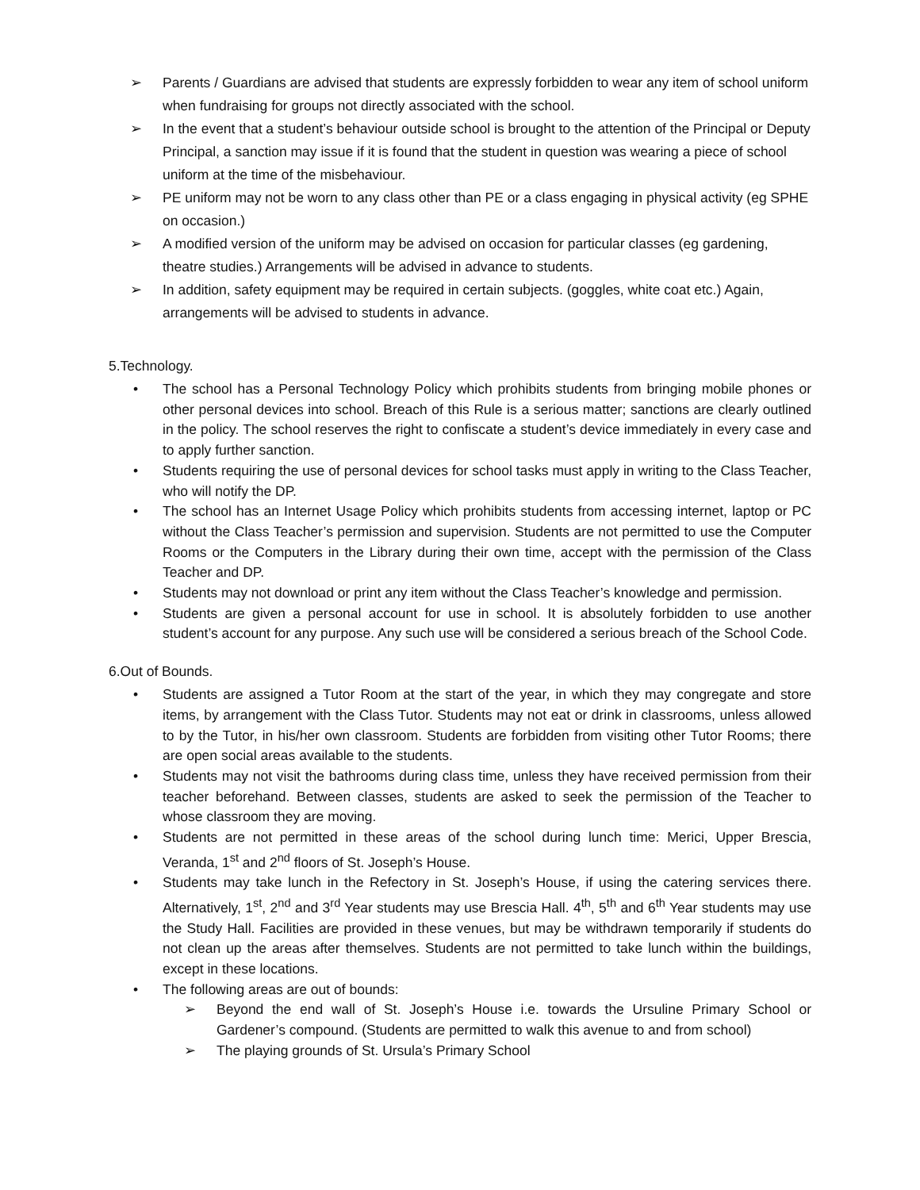➢ Parents / Guardians are advised that students are expressly forbidden to wear any item of school uniform when fundraising for groups not directly associated with the school.
➢ In the event that a student’s behaviour outside school is brought to the attention of the Principal or Deputy Principal, a sanction may issue if it is found that the student in question was wearing a piece of school uniform at the time of the misbehaviour.
➢ PE uniform may not be worn to any class other than PE or a class engaging in physical activity (eg SPHE on occasion.)
➢ A modified version of the uniform may be advised on occasion for particular classes (eg gardening, theatre studies.) Arrangements will be advised in advance to students.
➢ In addition, safety equipment may be required in certain subjects. (goggles, white coat etc.) Again, arrangements will be advised to students in advance.
5.Technology.
• The school has a Personal Technology Policy which prohibits students from bringing mobile phones or other personal devices into school. Breach of this Rule is a serious matter; sanctions are clearly outlined in the policy. The school reserves the right to confiscate a student’s device immediately in every case and to apply further sanction.
• Students requiring the use of personal devices for school tasks must apply in writing to the Class Teacher, who will notify the DP.
• The school has an Internet Usage Policy which prohibits students from accessing internet, laptop or PC without the Class Teacher’s permission and supervision. Students are not permitted to use the Computer Rooms or the Computers in the Library during their own time, accept with the permission of the Class Teacher and DP.
• Students may not download or print any item without the Class Teacher’s knowledge and permission.
• Students are given a personal account for use in school. It is absolutely forbidden to use another student’s account for any purpose. Any such use will be considered a serious breach of the School Code.
6.Out of Bounds.
• Students are assigned a Tutor Room at the start of the year, in which they may congregate and store items, by arrangement with the Class Tutor. Students may not eat or drink in classrooms, unless allowed to by the Tutor, in his/her own classroom. Students are forbidden from visiting other Tutor Rooms; there are open social areas available to the students.
• Students may not visit the bathrooms during class time, unless they have received permission from their teacher beforehand. Between classes, students are asked to seek the permission of the Teacher to whose classroom they are moving.
• Students are not permitted in these areas of the school during lunch time: Merici, Upper Brescia, Veranda, 1<sup>st</sup> and 2<sup>nd</sup> floors of St. Joseph’s House.
• Students may take lunch in the Refectory in St. Joseph’s House, if using the catering services there. Alternatively, 1<sup>st</sup>, 2<sup>nd</sup> and 3<sup>rd</sup> Year students may use Brescia Hall. 4<sup>th</sup>, 5<sup>th</sup> and 6<sup>th</sup> Year students may use the Study Hall. Facilities are provided in these venues, but may be withdrawn temporarily if students do not clean up the areas after themselves. Students are not permitted to take lunch within the buildings, except in these locations.
• The following areas are out of bounds:
➢ Beyond the end wall of St. Joseph’s House i.e. towards the Ursuline Primary School or Gardener’s compound. (Students are permitted to walk this avenue to and from school)
➢ The playing grounds of St. Ursula’s Primary School